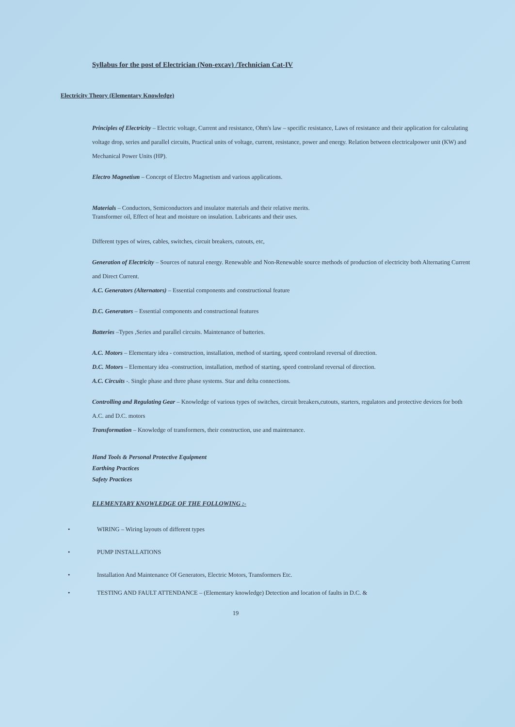Syllabus for the post of Electrician (Non-excav) /Technician Cat-IV
Electricity Theory (Elementary Knowledge)
Principles of Electricity – Electric voltage, Current and resistance, Ohm's law – specific resistance, Laws of resistance and their application for calculating voltage drop, series and parallel circuits, Practical units of voltage, current, resistance, power and energy. Relation between electricalpower unit (KW) and Mechanical Power Units (HP).
Electro Magnetism – Concept of Electro Magnetism and various applications.
Materials – Conductors, Semiconductors and insulator materials and their relative merits.
Transformer oil, Effect of heat and moisture on insulation. Lubricants and their uses.
Different types of wires, cables, switches, circuit breakers, cutouts, etc,
Generation of Electricity – Sources of natural energy. Renewable and Non-Renewable source methods of production of electricity both Alternating Current and Direct Current.
A.C. Generators (Alternators) – Essential components and constructional feature
D.C. Generators – Essential components and constructional features
Batteries –Types ,Series and parallel circuits. Maintenance of batteries.
A.C. Motors – Elementary idea - construction, installation, method of starting, speed controland reversal of direction.
D.C. Motors – Elementary idea -construction, installation, method of starting, speed controland reversal of direction.
A.C. Circuits -. Single phase and three phase systems. Star and delta connections.
Controlling and Regulating Gear – Knowledge of various types of switches, circuit breakers,cutouts, starters, regulators and protective devices for both A.C. and D.C. motors
Transformation – Knowledge of transformers, their construction, use and maintenance.
Hand Tools & Personal Protective Equipment
Earthing Practices
Safety Practices
ELEMENTARY KNOWLEDGE OF THE FOLLOWING :-
• WIRING – Wiring layouts of different types
• PUMP INSTALLATIONS
• Installation And Maintenance Of Generators, Electric Motors, Transformers Etc.
• TESTING AND FAULT ATTENDANCE – (Elementary knowledge) Detection and location of faults in D.C. &
19